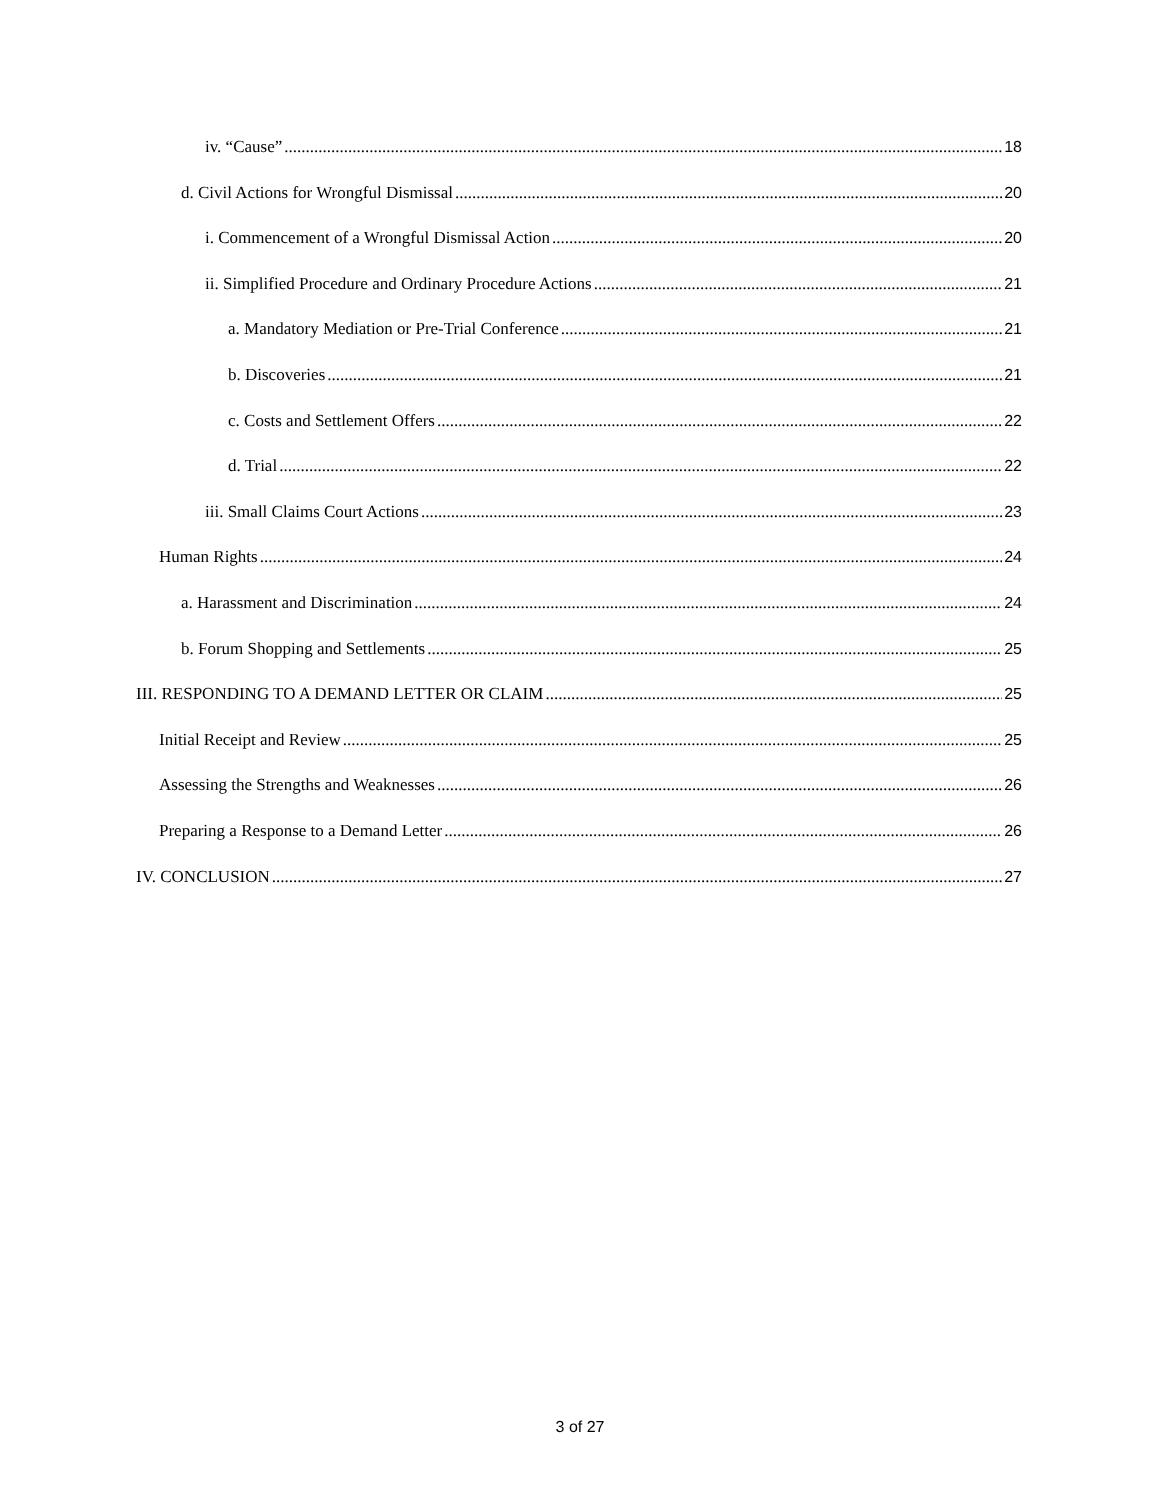iv. “Cause” 18
d. Civil Actions for Wrongful Dismissal 20
i. Commencement of a Wrongful Dismissal Action 20
ii. Simplified Procedure and Ordinary Procedure Actions 21
a. Mandatory Mediation or Pre-Trial Conference 21
b. Discoveries 21
c. Costs and Settlement Offers 22
d. Trial 22
iii. Small Claims Court Actions 23
Human Rights 24
a. Harassment and Discrimination 24
b. Forum Shopping and Settlements 25
III. RESPONDING TO A DEMAND LETTER OR CLAIM 25
Initial Receipt and Review 25
Assessing the Strengths and Weaknesses 26
Preparing a Response to a Demand Letter 26
IV. CONCLUSION 27
3 of 27